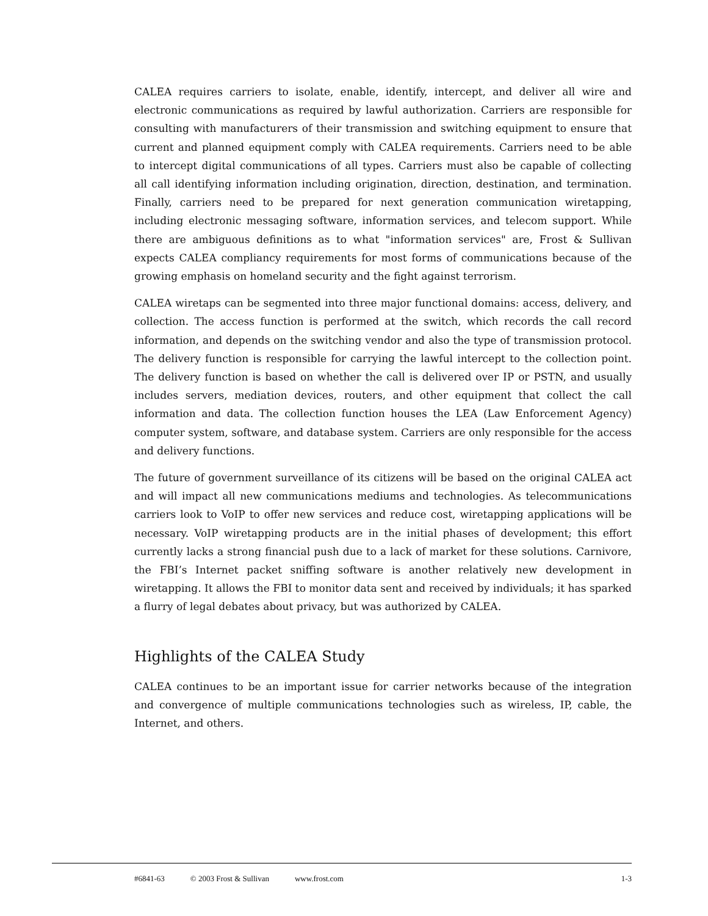CALEA requires carriers to isolate, enable, identify, intercept, and deliver all wire and electronic communications as required by lawful authorization. Carriers are responsible for consulting with manufacturers of their transmission and switching equipment to ensure that current and planned equipment comply with CALEA requirements. Carriers need to be able to intercept digital communications of all types. Carriers must also be capable of collecting all call identifying information including origination, direction, destination, and termination. Finally, carriers need to be prepared for next generation communication wiretapping, including electronic messaging software, information services, and telecom support. While there are ambiguous definitions as to what "information services" are, Frost & Sullivan expects CALEA compliancy requirements for most forms of communications because of the growing emphasis on homeland security and the fight against terrorism.
CALEA wiretaps can be segmented into three major functional domains: access, delivery, and collection. The access function is performed at the switch, which records the call record information, and depends on the switching vendor and also the type of transmission protocol. The delivery function is responsible for carrying the lawful intercept to the collection point. The delivery function is based on whether the call is delivered over IP or PSTN, and usually includes servers, mediation devices, routers, and other equipment that collect the call information and data. The collection function houses the LEA (Law Enforcement Agency) computer system, software, and database system. Carriers are only responsible for the access and delivery functions.
The future of government surveillance of its citizens will be based on the original CALEA act and will impact all new communications mediums and technologies. As telecommunications carriers look to VoIP to offer new services and reduce cost, wiretapping applications will be necessary. VoIP wiretapping products are in the initial phases of development; this effort currently lacks a strong financial push due to a lack of market for these solutions. Carnivore, the FBI’s Internet packet sniffing software is another relatively new development in wiretapping. It allows the FBI to monitor data sent and received by individuals; it has sparked a flurry of legal debates about privacy, but was authorized by CALEA.
Highlights of the CALEA Study
CALEA continues to be an important issue for carrier networks because of the integration and convergence of multiple communications technologies such as wireless, IP, cable, the Internet, and others.
#6841-63 © 2003 Frost & Sullivan www.frost.com 1-3